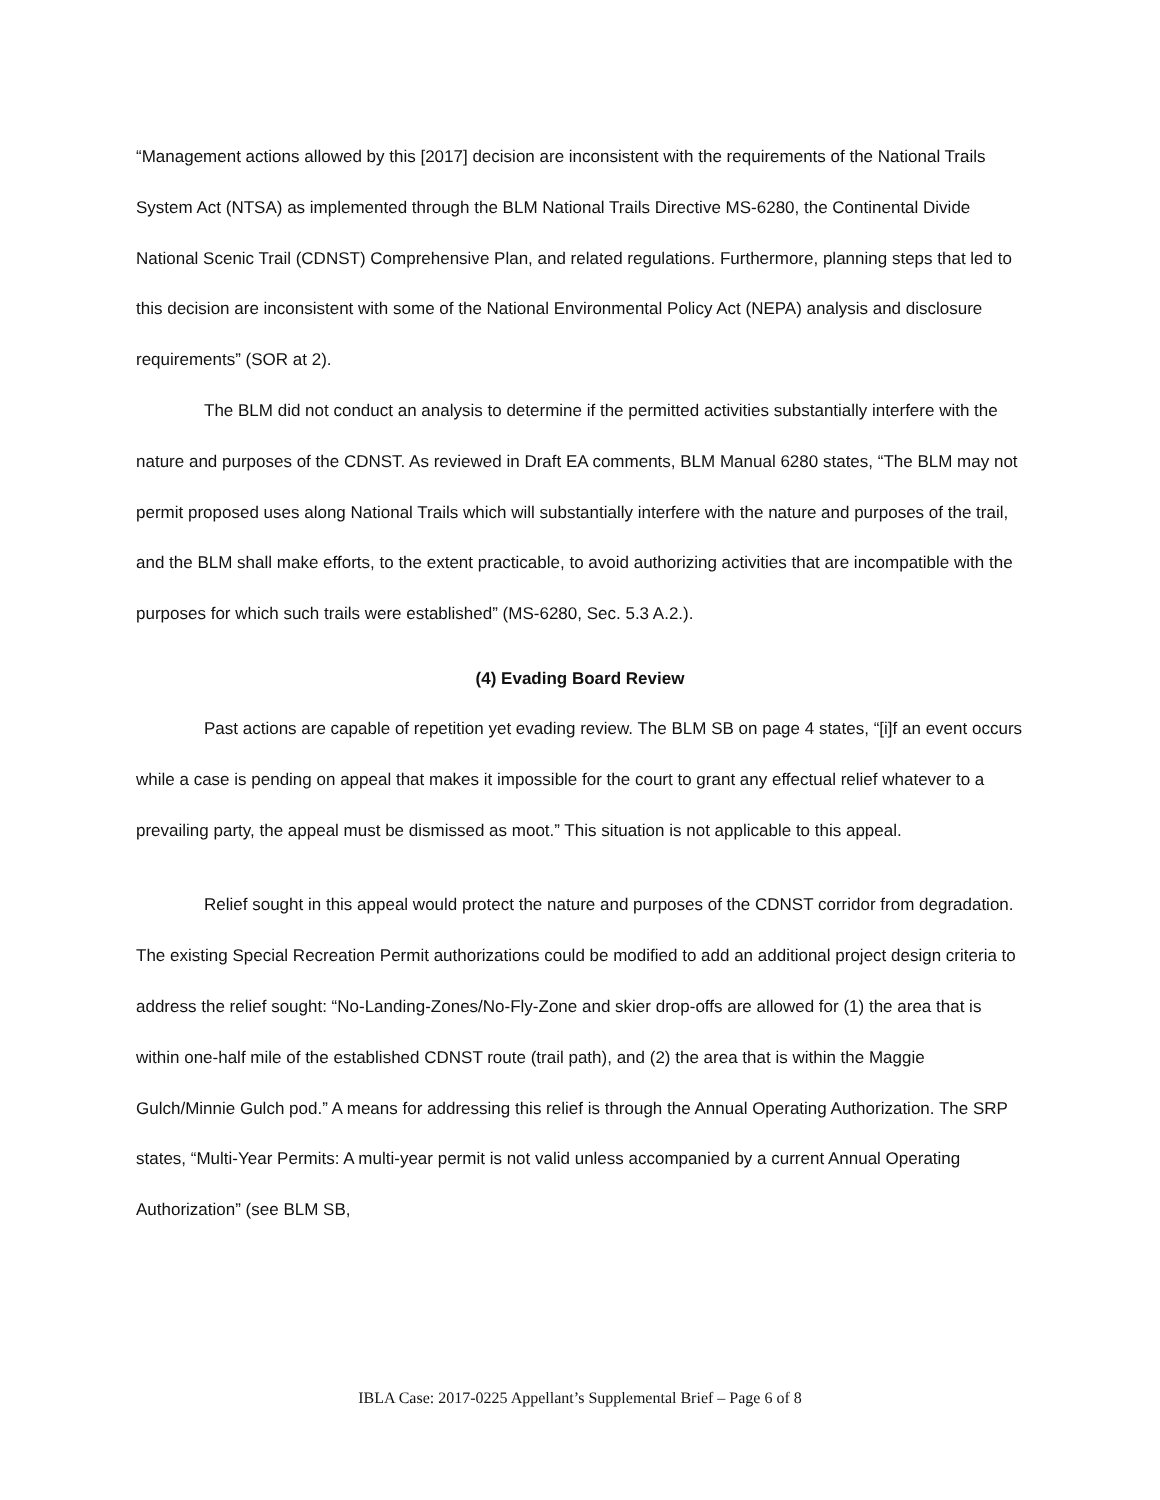“Management actions allowed by this [2017] decision are inconsistent with the requirements of the National Trails System Act (NTSA) as implemented through the BLM National Trails Directive MS-6280, the Continental Divide National Scenic Trail (CDNST) Comprehensive Plan, and related regulations. Furthermore, planning steps that led to this decision are inconsistent with some of the National Environmental Policy Act (NEPA) analysis and disclosure requirements” (SOR at 2).
The BLM did not conduct an analysis to determine if the permitted activities substantially interfere with the nature and purposes of the CDNST. As reviewed in Draft EA comments, BLM Manual 6280 states, “The BLM may not permit proposed uses along National Trails which will substantially interfere with the nature and purposes of the trail, and the BLM shall make efforts, to the extent practicable, to avoid authorizing activities that are incompatible with the purposes for which such trails were established” (MS-6280, Sec. 5.3 A.2.).
(4) Evading Board Review
Past actions are capable of repetition yet evading review. The BLM SB on page 4 states, “[i]f an event occurs while a case is pending on appeal that makes it impossible for the court to grant any effectual relief whatever to a prevailing party, the appeal must be dismissed as moot.” This situation is not applicable to this appeal.
Relief sought in this appeal would protect the nature and purposes of the CDNST corridor from degradation. The existing Special Recreation Permit authorizations could be modified to add an additional project design criteria to address the relief sought: “No-Landing-Zones/No-Fly-Zone and skier drop-offs are allowed for (1) the area that is within one-half mile of the established CDNST route (trail path), and (2) the area that is within the Maggie Gulch/Minnie Gulch pod.” A means for addressing this relief is through the Annual Operating Authorization. The SRP states, “Multi-Year Permits: A multi-year permit is not valid unless accompanied by a current Annual Operating Authorization” (see BLM SB,
IBLA Case: 2017-0225 Appellant’s Supplemental Brief – Page 6 of 8